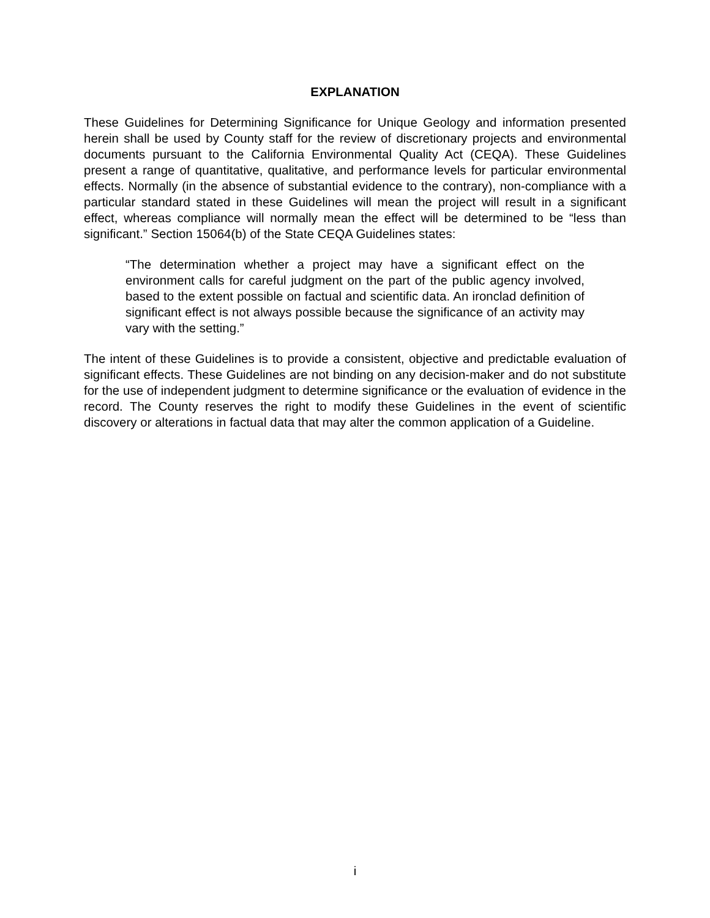EXPLANATION
These Guidelines for Determining Significance for Unique Geology and information presented herein shall be used by County staff for the review of discretionary projects and environmental documents pursuant to the California Environmental Quality Act (CEQA). These Guidelines present a range of quantitative, qualitative, and performance levels for particular environmental effects. Normally (in the absence of substantial evidence to the contrary), non-compliance with a particular standard stated in these Guidelines will mean the project will result in a significant effect, whereas compliance will normally mean the effect will be determined to be “less than significant.” Section 15064(b) of the State CEQA Guidelines states:
“The determination whether a project may have a significant effect on the environment calls for careful judgment on the part of the public agency involved, based to the extent possible on factual and scientific data. An ironclad definition of significant effect is not always possible because the significance of an activity may vary with the setting.”
The intent of these Guidelines is to provide a consistent, objective and predictable evaluation of significant effects. These Guidelines are not binding on any decision-maker and do not substitute for the use of independent judgment to determine significance or the evaluation of evidence in the record. The County reserves the right to modify these Guidelines in the event of scientific discovery or alterations in factual data that may alter the common application of a Guideline.
i